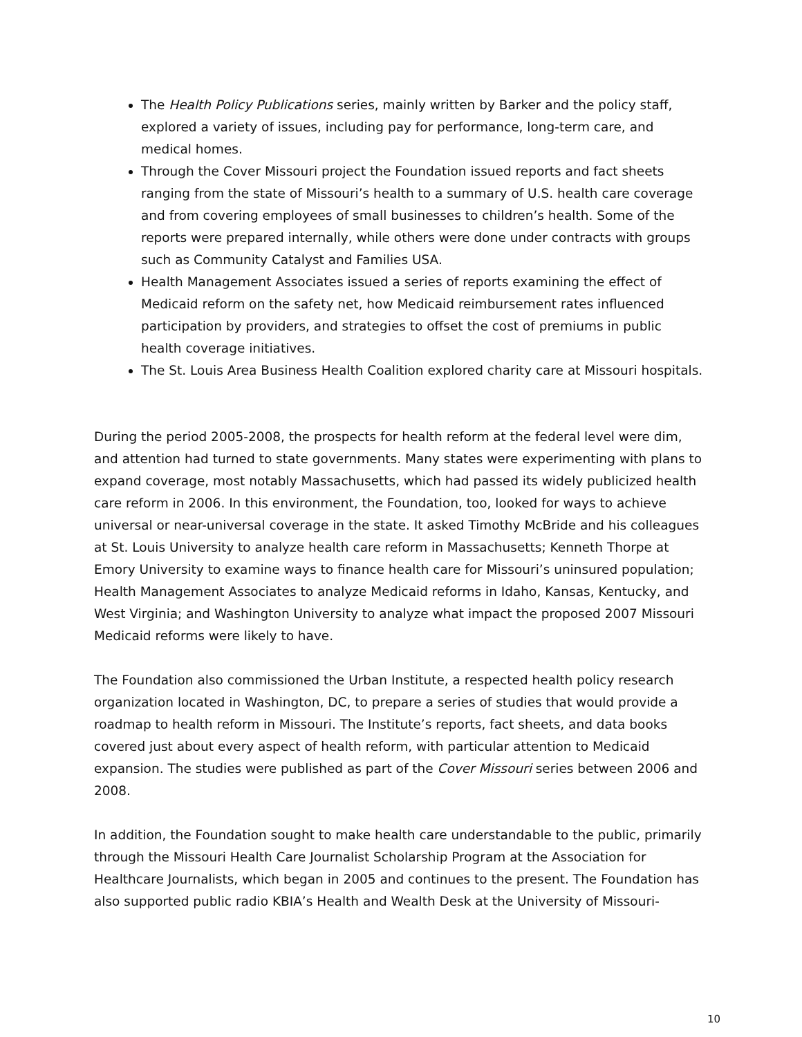The Health Policy Publications series, mainly written by Barker and the policy staff, explored a variety of issues, including pay for performance, long-term care, and medical homes.
Through the Cover Missouri project the Foundation issued reports and fact sheets ranging from the state of Missouri’s health to a summary of U.S. health care coverage and from covering employees of small businesses to children’s health. Some of the reports were prepared internally, while others were done under contracts with groups such as Community Catalyst and Families USA.
Health Management Associates issued a series of reports examining the effect of Medicaid reform on the safety net, how Medicaid reimbursement rates influenced participation by providers, and strategies to offset the cost of premiums in public health coverage initiatives.
The St. Louis Area Business Health Coalition explored charity care at Missouri hospitals.
During the period 2005-2008, the prospects for health reform at the federal level were dim, and attention had turned to state governments. Many states were experimenting with plans to expand coverage, most notably Massachusetts, which had passed its widely publicized health care reform in 2006. In this environment, the Foundation, too, looked for ways to achieve universal or near-universal coverage in the state. It asked Timothy McBride and his colleagues at St. Louis University to analyze health care reform in Massachusetts; Kenneth Thorpe at Emory University to examine ways to finance health care for Missouri’s uninsured population; Health Management Associates to analyze Medicaid reforms in Idaho, Kansas, Kentucky, and West Virginia; and Washington University to analyze what impact the proposed 2007 Missouri Medicaid reforms were likely to have.
The Foundation also commissioned the Urban Institute, a respected health policy research organization located in Washington, DC, to prepare a series of studies that would provide a roadmap to health reform in Missouri. The Institute’s reports, fact sheets, and data books covered just about every aspect of health reform, with particular attention to Medicaid expansion. The studies were published as part of the Cover Missouri series between 2006 and 2008.
In addition, the Foundation sought to make health care understandable to the public, primarily through the Missouri Health Care Journalist Scholarship Program at the Association for Healthcare Journalists, which began in 2005 and continues to the present. The Foundation has also supported public radio KBIA’s Health and Wealth Desk at the University of Missouri-
10